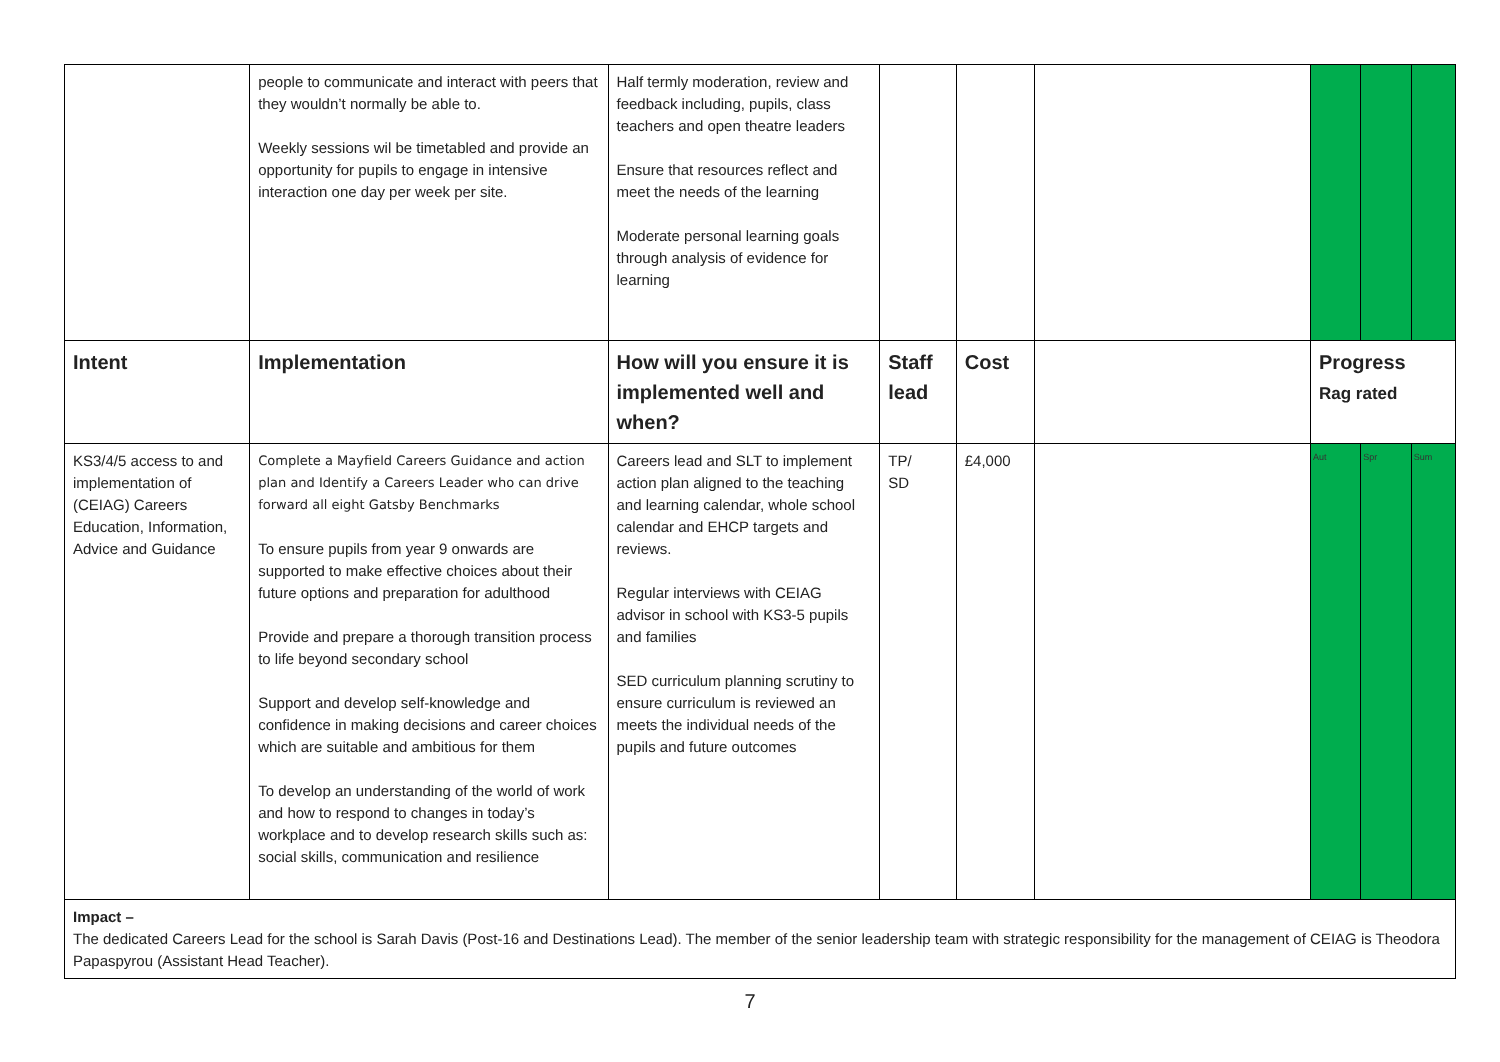| | people to communicate and interact with peers that they wouldn’t normally be able to. Weekly sessions wil be timetabled and provide an opportunity for pupils to engage in intensive interaction one day per week per site. | Half termly moderation, review and feedback including, pupils, class teachers and open theatre leaders Ensure that resources reflect and meet the needs of the learning Moderate personal learning goals through analysis of evidence for learning | | | | | | |
| Intent | Implementation | How will you ensure it is implemented well and when? | Staff lead | Cost | | Progress Rag rated | | |
| KS3/4/5 access to and implementation of (CEIAG) Careers Education, Information, Advice and Guidance | Complete a Mayfield Careers Guidance and action plan and Identify a Careers Leader who can drive forward all eight Gatsby Benchmarks To ensure pupils from year 9 onwards are supported to make effective choices about their future options and preparation for adulthood Provide and prepare a thorough transition process to life beyond secondary school Support and develop self-knowledge and confidence in making decisions and career choices which are suitable and ambitious for them To develop an understanding of the world of work and how to respond to changes in today’s workplace and to develop research skills such as: social skills, communication and resilience | Careers lead and SLT to implement action plan aligned to the teaching and learning calendar, whole school calendar and EHCP targets and reviews. Regular interviews with CEIAG advisor in school with KS3-5 pupils and families SED curriculum planning scrutiny to ensure curriculum is reviewed an meets the individual needs of the pupils and future outcomes | TP/ SD | £4,000 | | Aut | Spr | Sum |
| Impact – The dedicated Careers Lead for the school is Sarah Davis (Post-16 and Destinations Lead). The member of the senior leadership team with strategic responsibility for the management of CEIAG is Theodora Papaspyrou (Assistant Head Teacher). | | | | | | | | |
7